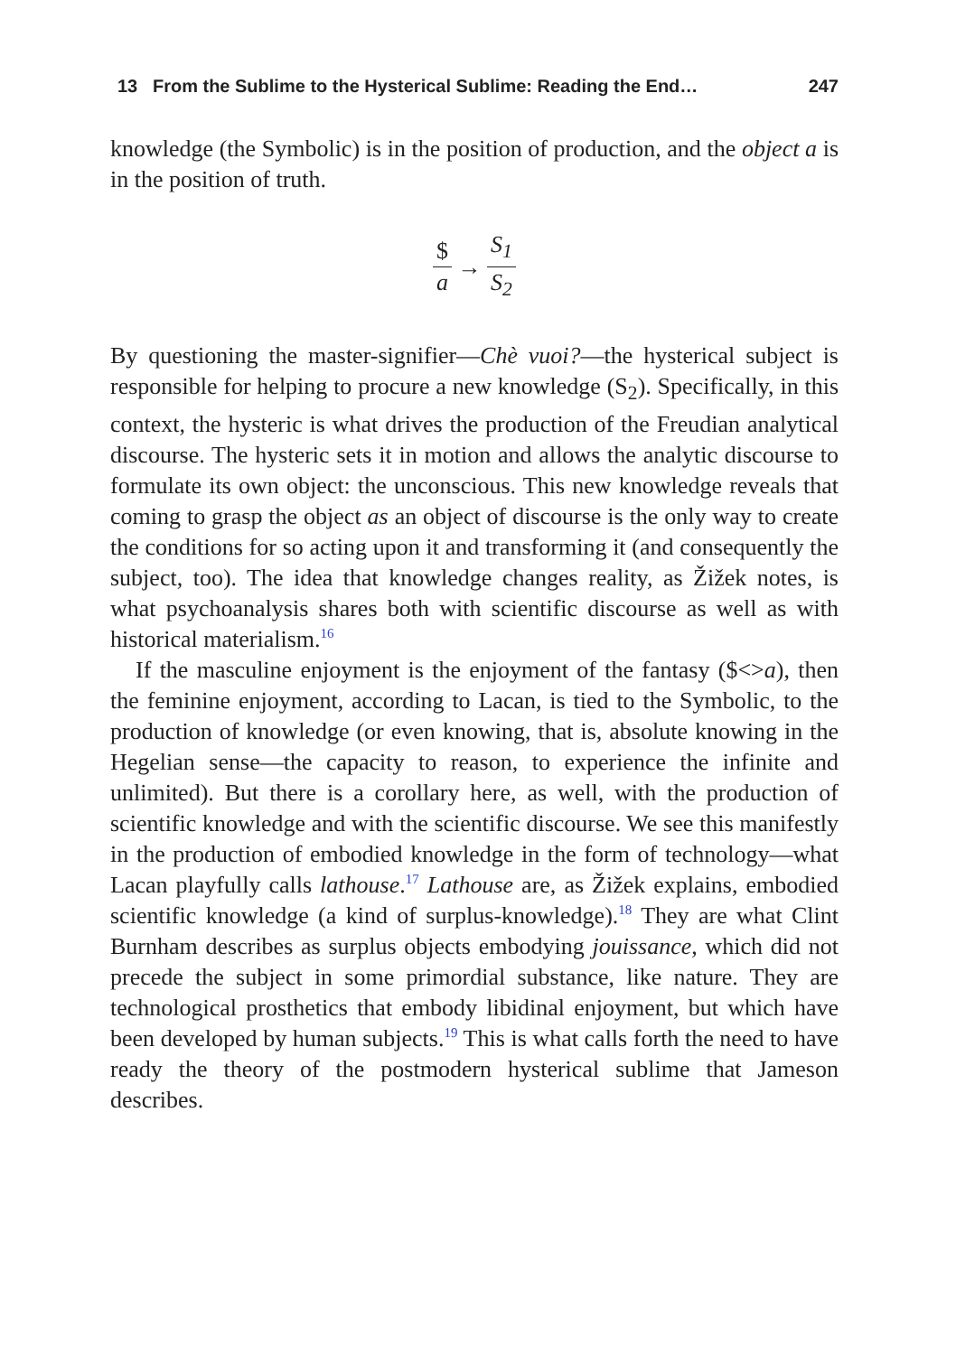13 From the Sublime to the Hysterical Sublime: Reading the End… 247
knowledge (the Symbolic) is in the position of production, and the object a is in the position of truth.
$ a → S<sub>1</sub> S<sub>2</sub>
By questioning the master-signifier—Chè vuoi?—the hysterical subject is responsible for helping to procure a new knowledge (S<sub>2</sub>). Specifically, in this context, the hysteric is what drives the production of the Freudian analytical discourse. The hysteric sets it in motion and allows the analytic discourse to formulate its own object: the unconscious. This new knowledge reveals that coming to grasp the object as an object of discourse is the only way to create the conditions for so acting upon it and transforming it (and consequently the subject, too). The idea that knowledge changes reality, as Žižek notes, is what psychoanalysis shares both with scientific discourse as well as with historical materialism.<sup>16</sup>
If the masculine enjoyment is the enjoyment of the fantasy ($<>a), then the feminine enjoyment, according to Lacan, is tied to the Symbolic, to the production of knowledge (or even knowing, that is, absolute knowing in the Hegelian sense—the capacity to reason, to experience the infinite and unlimited). But there is a corollary here, as well, with the production of scientific knowledge and with the scientific discourse. We see this manifestly in the production of embodied knowledge in the form of technology—what Lacan playfully calls lathouse.<sup>17</sup> Lathouse are, as Žižek explains, embodied scientific knowledge (a kind of surplus-knowledge).<sup>18</sup> They are what Clint Burnham describes as surplus objects embodying jouissance, which did not precede the subject in some primordial substance, like nature. They are technological prosthetics that embody libidinal enjoyment, but which have been developed by human subjects.<sup>19</sup> This is what calls forth the need to have ready the theory of the postmodern hysterical sublime that Jameson describes.